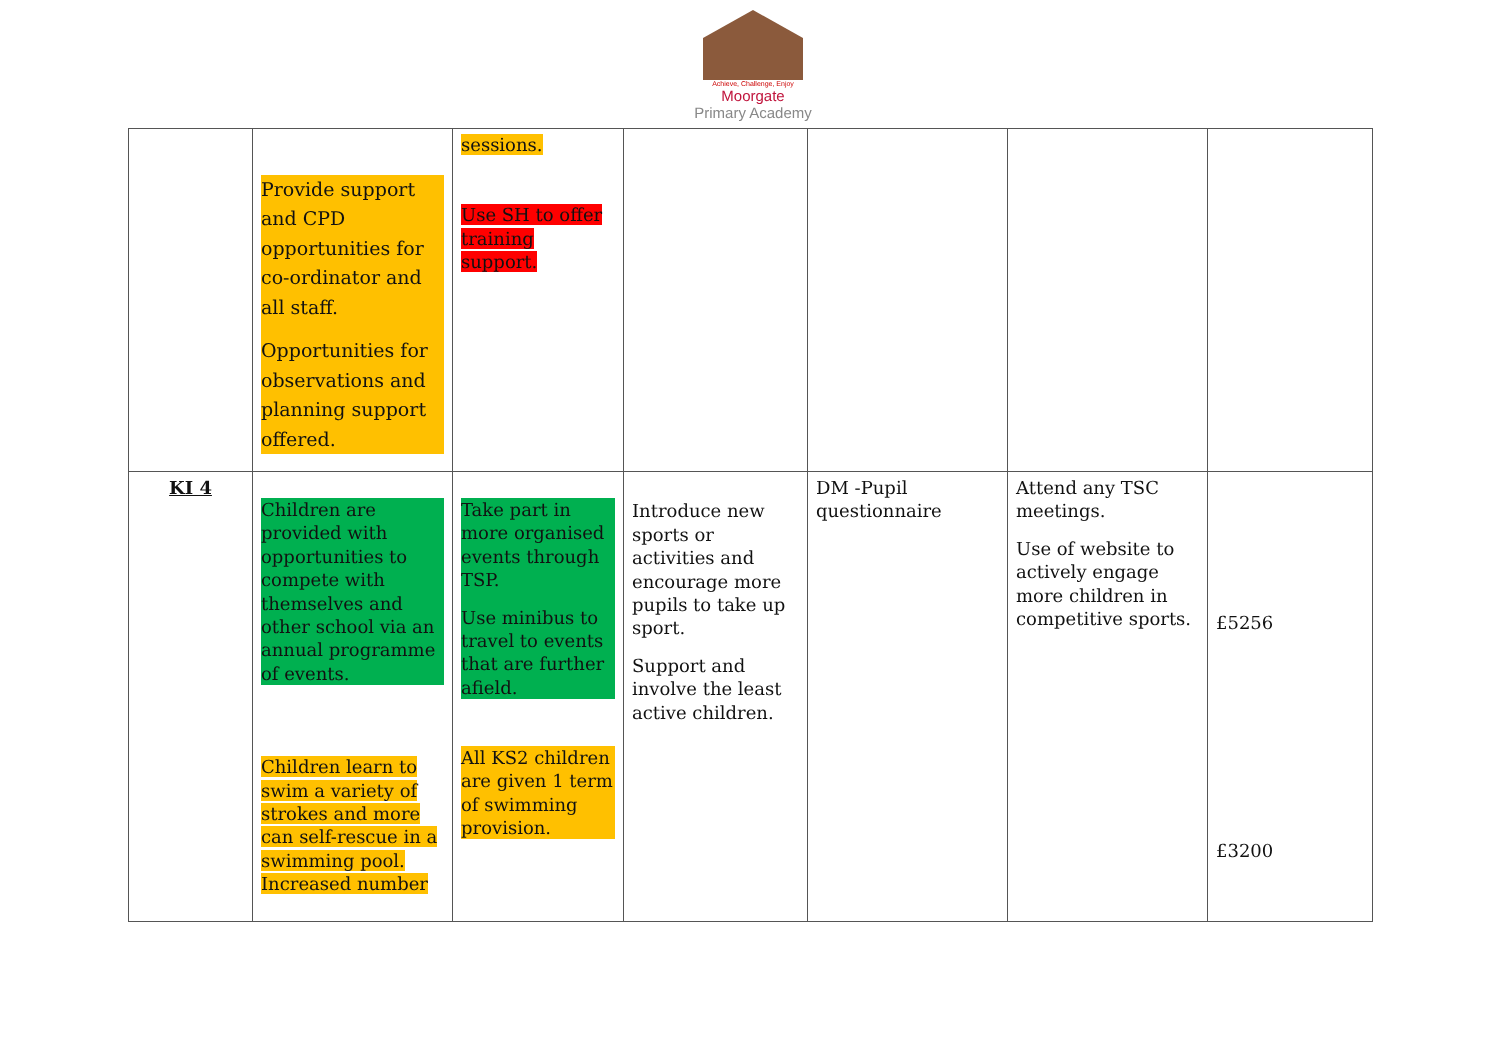Achieve, Challenge, Enjoy
Moorgate
Primary Academy
| | Provide support and CPD opportunities for co-ordinator and all staff. Opportunities for observations and planning support offered. | sessions. Use SH to offer training support. | | | | |
| KI 4 | Children are provided with opportunities to compete with themselves and other school via an annual programme of events. Children learn to swim a variety of strokes and more can self-rescue in a swimming pool. Increased number | Take part in more organised events through TSP. Use minibus to travel to events that are further afield. All KS2 children are given 1 term of swimming provision. | Introduce new sports or activities and encourage more pupils to take up sport. Support and involve the least active children. | DM -Pupil questionnaire | Attend any TSC meetings. Use of website to actively engage more children in competitive sports. | £5256 £3200 |